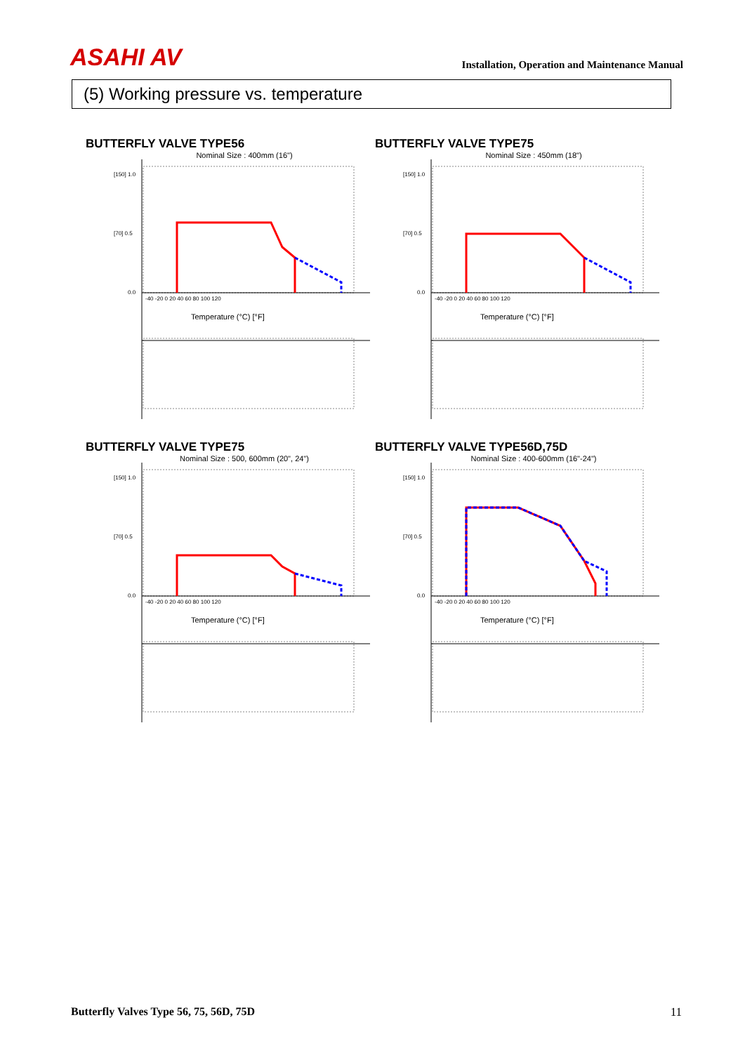ASAHI AV
Installation, Operation and Maintenance Manual
(5) Working pressure vs. temperature
BUTTERFLY VALVE TYPE56
Nominal Size : 400mm (16")
[150] 1.0
[70] 0.5
0.0
-40 -20 0 20 40 60 80 100 120
Temperature (°C) [°F]
BUTTERFLY VALVE TYPE75
Nominal Size : 450mm (18")
[150] 1.0
[70] 0.5
0.0
-40 -20 0 20 40 60 80 100 120
Temperature (°C) [°F]
BUTTERFLY VALVE TYPE75
Nominal Size : 500, 600mm (20", 24")
[150] 1.0
[70] 0.5
0.0
-40 -20 0 20 40 60 80 100 120
Temperature (°C) [°F]
BUTTERFLY VALVE TYPE56D,75D
Nominal Size : 400-600mm (16"-24")
[150] 1.0
[70] 0.5
0.0
-40 -20 0 20 40 60 80 100 120
Temperature (°C) [°F]
Butterfly Valves Type 56, 75, 56D, 75D 11